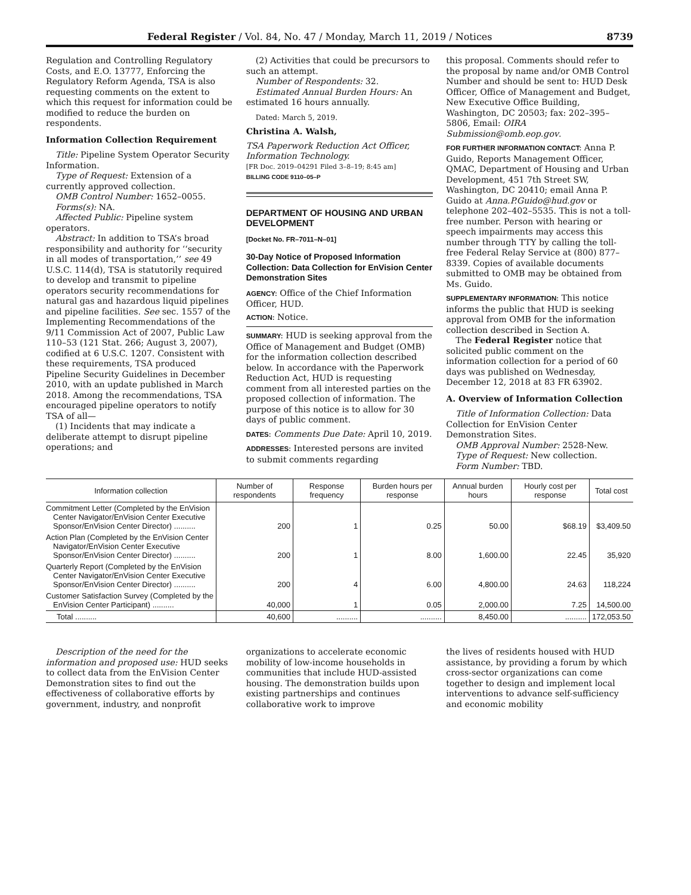Federal Register / Vol. 84, No. 47 / Monday, March 11, 2019 / Notices 8739
Regulation and Controlling Regulatory Costs, and E.O. 13777, Enforcing the Regulatory Reform Agenda, TSA is also requesting comments on the extent to which this request for information could be modified to reduce the burden on respondents.
Information Collection Requirement
Title: Pipeline System Operator Security Information.
Type of Request: Extension of a currently approved collection.
OMB Control Number: 1652–0055.
Forms(s): NA.
Affected Public: Pipeline system operators.
Abstract: In addition to TSA’s broad responsibility and authority for ‘‘security in all modes of transportation,’’ see 49 U.S.C. 114(d), TSA is statutorily required to develop and transmit to pipeline operators security recommendations for natural gas and hazardous liquid pipelines and pipeline facilities. See sec. 1557 of the Implementing Recommendations of the 9/11 Commission Act of 2007, Public Law 110–53 (121 Stat. 266; August 3, 2007), codified at 6 U.S.C. 1207. Consistent with these requirements, TSA produced Pipeline Security Guidelines in December 2010, with an update published in March 2018. Among the recommendations, TSA encouraged pipeline operators to notify TSA of all—
(1) Incidents that may indicate a deliberate attempt to disrupt pipeline operations; and
(2) Activities that could be precursors to such an attempt.
Number of Respondents: 32.
Estimated Annual Burden Hours: An estimated 16 hours annually.
Dated: March 5, 2019.
Christina A. Walsh,
TSA Paperwork Reduction Act Officer, Information Technology.
[FR Doc. 2019–04291 Filed 3–8–19; 8:45 am]
BILLING CODE 9110–05–P
DEPARTMENT OF HOUSING AND URBAN DEVELOPMENT
[Docket No. FR–7011–N–01]
30-Day Notice of Proposed Information Collection: Data Collection for EnVision Center Demonstration Sites
AGENCY: Office of the Chief Information Officer, HUD.
ACTION: Notice.
SUMMARY: HUD is seeking approval from the Office of Management and Budget (OMB) for the information collection described below. In accordance with the Paperwork Reduction Act, HUD is requesting comment from all interested parties on the proposed collection of information. The purpose of this notice is to allow for 30 days of public comment.
DATES: Comments Due Date: April 10, 2019.
ADDRESSES: Interested persons are invited to submit comments regarding
this proposal. Comments should refer to the proposal by name and/or OMB Control Number and should be sent to: HUD Desk Officer, Office of Management and Budget, New Executive Office Building, Washington, DC 20503; fax: 202–395–5806, Email: OIRA Submission@omb.eop.gov.
FOR FURTHER INFORMATION CONTACT: Anna P. Guido, Reports Management Officer, QMAC, Department of Housing and Urban Development, 451 7th Street SW, Washington, DC 20410; email Anna P. Guido at Anna.P.Guido@hud.gov or telephone 202–402–5535. This is not a toll-free number. Person with hearing or speech impairments may access this number through TTY by calling the toll-free Federal Relay Service at (800) 877–8339. Copies of available documents submitted to OMB may be obtained from Ms. Guido.
SUPPLEMENTARY INFORMATION: This notice informs the public that HUD is seeking approval from OMB for the information collection described in Section A.
The Federal Register notice that solicited public comment on the information collection for a period of 60 days was published on Wednesday, December 12, 2018 at 83 FR 63902.
A. Overview of Information Collection
Title of Information Collection: Data Collection for EnVision Center Demonstration Sites.
OMB Approval Number: 2528-New.
Type of Request: New collection.
Form Number: TBD.
| Information collection | Number of respondents | Response frequency | Burden hours per response | Annual burden hours | Hourly cost per response | Total cost |
| --- | --- | --- | --- | --- | --- | --- |
| Commitment Letter (Completed by the EnVision Center Navigator/EnVision Center Executive Sponsor/EnVision Center Director) .......... | 200 | 1 | 0.25 | 50.00 | $68.19 | $3,409.50 |
| Action Plan (Completed by the EnVision Center Navigator/EnVision Center Executive Sponsor/EnVision Center Director) .......... | 200 | 1 | 8.00 | 1,600.00 | 22.45 | 35,920 |
| Quarterly Report (Completed by the EnVision Center Navigator/EnVision Center Executive Sponsor/EnVision Center Director) .......... | 200 | 4 | 6.00 | 4,800.00 | 24.63 | 118,224 |
| Customer Satisfaction Survey (Completed by the EnVision Center Participant) .......... | 40,000 | 1 | 0.05 | 2,000.00 | 7.25 | 14,500.00 |
| Total .......... | 40,600 | .......... | .......... | 8,450.00 | .......... | 172,053.50 |
Description of the need for the information and proposed use: HUD seeks to collect data from the EnVision Center Demonstration sites to find out the effectiveness of collaborative efforts by government, industry, and nonprofit
organizations to accelerate economic mobility of low-income households in communities that include HUD-assisted housing. The demonstration builds upon existing partnerships and continues collaborative work to improve
the lives of residents housed with HUD assistance, by providing a forum by which cross-sector organizations can come together to design and implement local interventions to advance self-sufficiency and economic mobility